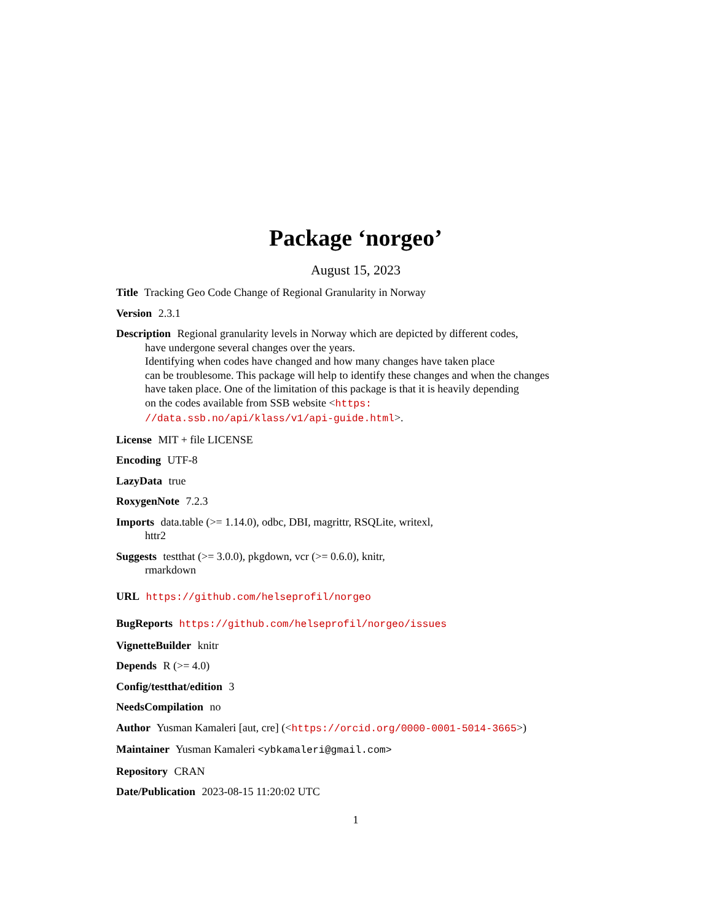Package ‘norgeo’
August 15, 2023
Title Tracking Geo Code Change of Regional Granularity in Norway
Version 2.3.1
Description Regional granularity levels in Norway which are depicted by different codes,
have undergone several changes over the years.
Identifying when codes have changed and how many changes have taken place
can be troublesome. This package will help to identify these changes and when the changes
have taken place. One of the limitation of this package is that it is heavily depending
on the codes available from SSB website <https:
//data.ssb.no/api/klass/v1/api-guide.html>.
License MIT + file LICENSE
Encoding UTF-8
LazyData true
RoxygenNote 7.2.3
Imports data.table (>= 1.14.0), odbc, DBI, magrittr, RSQLite, writexl,
httr2
Suggests testthat (>= 3.0.0), pkgdown, vcr (>= 0.6.0), knitr,
rmarkdown
URL https://github.com/helseprofil/norgeo
BugReports https://github.com/helseprofil/norgeo/issues
VignetteBuilder knitr
Depends R (>= 4.0)
Config/testthat/edition 3
NeedsCompilation no
Author Yusman Kamaleri [aut, cre] (<https://orcid.org/0000-0001-5014-3665>)
Maintainer Yusman Kamaleri <ybkamaleri@gmail.com>
Repository CRAN
Date/Publication 2023-08-15 11:20:02 UTC
1